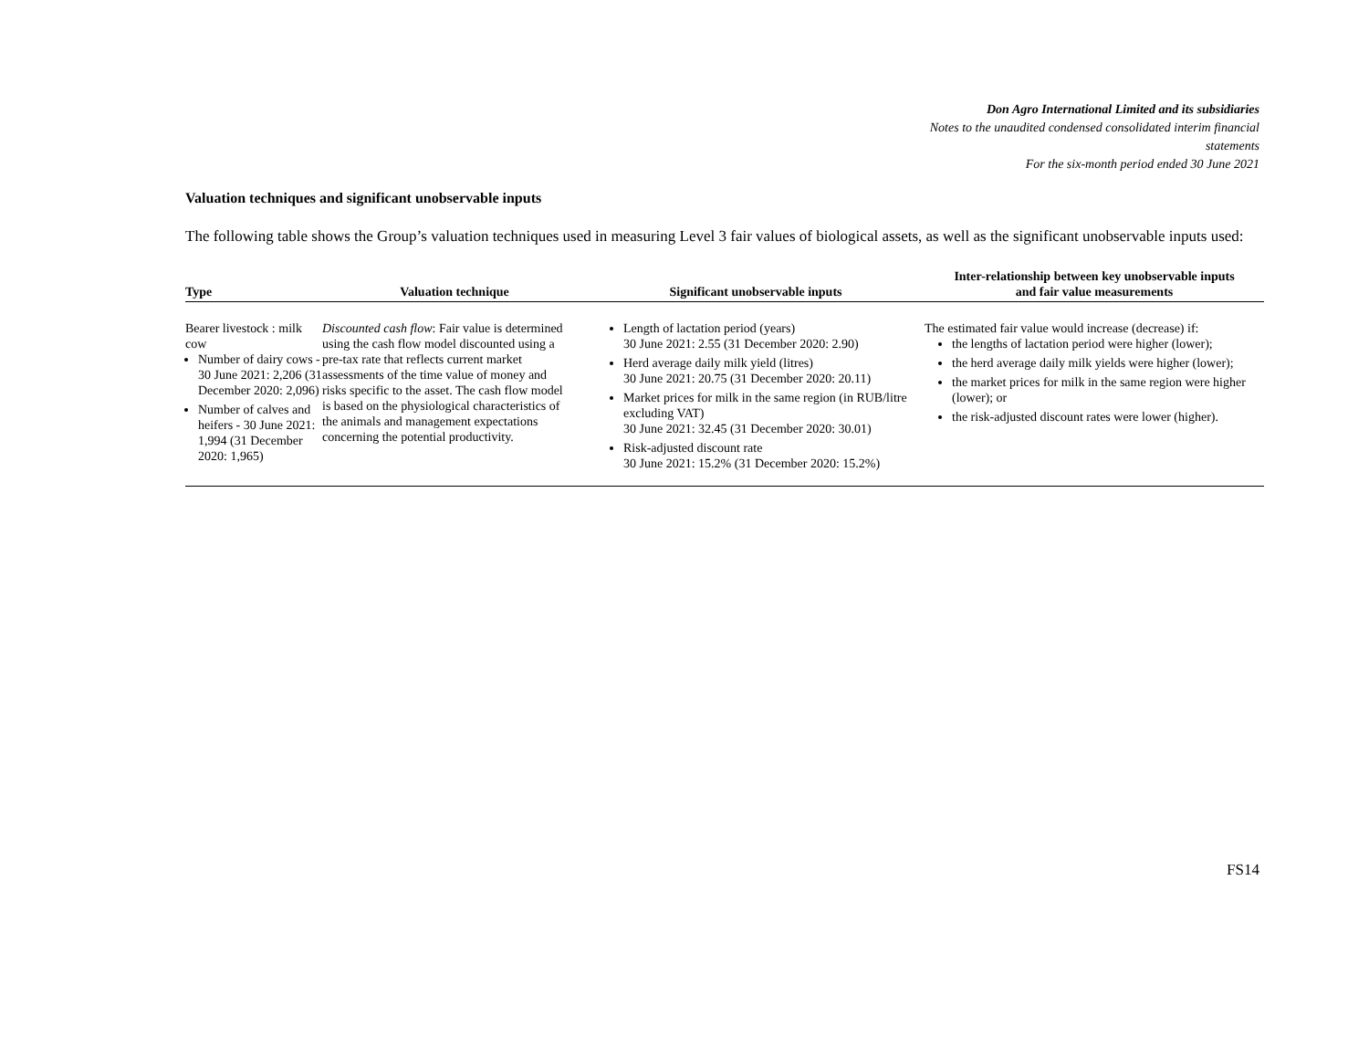Don Agro International Limited and its subsidiaries
Notes to the unaudited condensed consolidated interim financial
statements
For the six-month period ended 30 June 2021
Valuation techniques and significant unobservable inputs
The following table shows the Group’s valuation techniques used in measuring Level 3 fair values of biological assets, as well as the significant unobservable inputs used:
| Type | Valuation technique | Significant unobservable inputs | Inter-relationship between key unobservable inputs and fair value measurements |
| --- | --- | --- | --- |
| Bearer livestock : milk cow Number of dairy cows - 30 June 2021: 2,206 (31 December 2020: 2,096) Number of calves and heifers - 30 June 2021: 1,994 (31 December 2020: 1,965) | Discounted cash flow : Fair value is determined using the cash flow model discounted using a pre-tax rate that reflects current market assessments of the time value of money and risks specific to the asset. The cash flow model is based on the physiological characteristics of the animals and management expectations concerning the potential productivity. | Length of lactation period (years) 30 June 2021: 2.55 (31 December 2020: 2.90) Herd average daily milk yield (litres) 30 June 2021: 20.75 (31 December 2020: 20.11) Market prices for milk in the same region (in RUB/litre excluding VAT) 30 June 2021: 32.45 (31 December 2020: 30.01) Risk-adjusted discount rate 30 June 2021: 15.2% (31 December 2020: 15.2%) | The estimated fair value would increase (decrease) if: the lengths of lactation period were higher (lower); the herd average daily milk yields were higher (lower); the market prices for milk in the same region were higher (lower); or the risk-adjusted discount rates were lower (higher). |
FS14